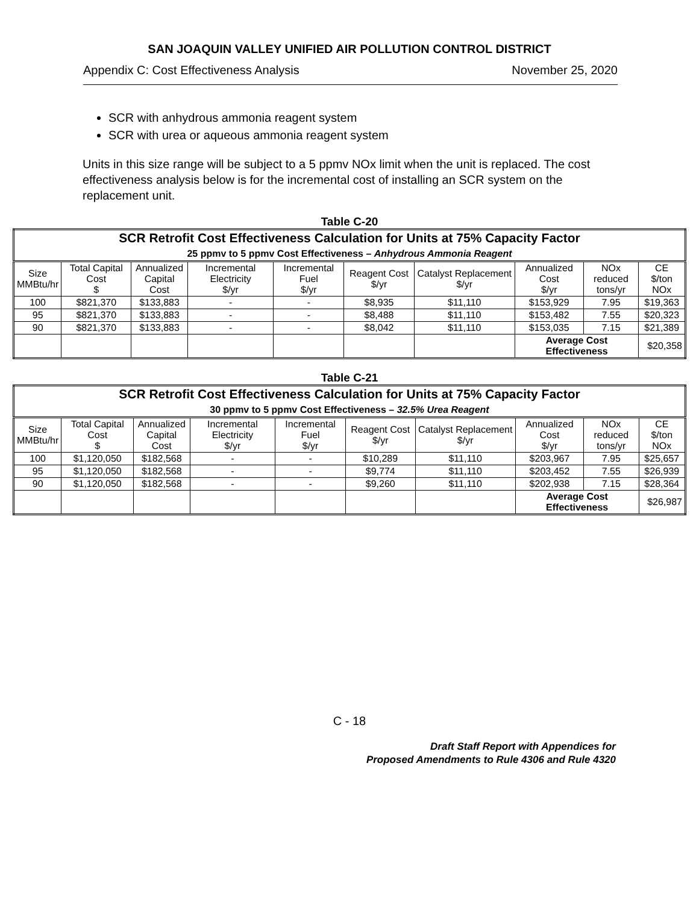SAN JOAQUIN VALLEY UNIFIED AIR POLLUTION CONTROL DISTRICT
Appendix C: Cost Effectiveness Analysis November 25, 2020
SCR with anhydrous ammonia reagent system
SCR with urea or aqueous ammonia reagent system
Units in this size range will be subject to a 5 ppmv NOx limit when the unit is replaced. The cost effectiveness analysis below is for the incremental cost of installing an SCR system on the replacement unit.
Table C-20
| SCR Retrofit Cost Effectiveness Calculation for Units at 75% Capacity Factor 25 ppmv to 5 ppmv Cost Effectiveness – Anhydrous Ammonia Reagent | | | | | | | | | |
| Size MMBtu/hr | Total Capital Cost $ | Annualized Capital Cost | Incremental Electricity $/yr | Incremental Fuel $/yr | Reagent Cost $/yr | Catalyst Replacement $/yr | Annualized Cost $/yr | NOx reduced tons/yr | CE $/ton NOx |
| 100 | $821,370 | $133,883 | - | - | $8,935 | $11,110 | $153,929 | 7.95 | $19,363 |
| 95 | $821,370 | $133,883 | - | - | $8,488 | $11,110 | $153,482 | 7.55 | $20,323 |
| 90 | $821,370 | $133,883 | - | - | $8,042 | $11,110 | $153,035 | 7.15 | $21,389 |
| | | | | | | | Average Cost Effectiveness | | $20,358 |
Table C-21
| SCR Retrofit Cost Effectiveness Calculation for Units at 75% Capacity Factor 30 ppmv to 5 ppmv Cost Effectiveness – 32.5% Urea Reagent | | | | | | | | | |
| Size MMBtu/hr | Total Capital Cost $ | Annualized Capital Cost | Incremental Electricity $/yr | Incremental Fuel $/yr | Reagent Cost $/yr | Catalyst Replacement $/yr | Annualized Cost $/yr | NOx reduced tons/yr | CE $/ton NOx |
| 100 | $1,120,050 | $182,568 | - | - | $10,289 | $11,110 | $203,967 | 7.95 | $25,657 |
| 95 | $1,120,050 | $182,568 | - | - | $9,774 | $11,110 | $203,452 | 7.55 | $26,939 |
| 90 | $1,120,050 | $182,568 | - | - | $9,260 | $11,110 | $202,938 | 7.15 | $28,364 |
| | | | | | | | Average Cost Effectiveness | | $26,987 |
C - 18
Draft Staff Report with Appendices for
Proposed Amendments to Rule 4306 and Rule 4320